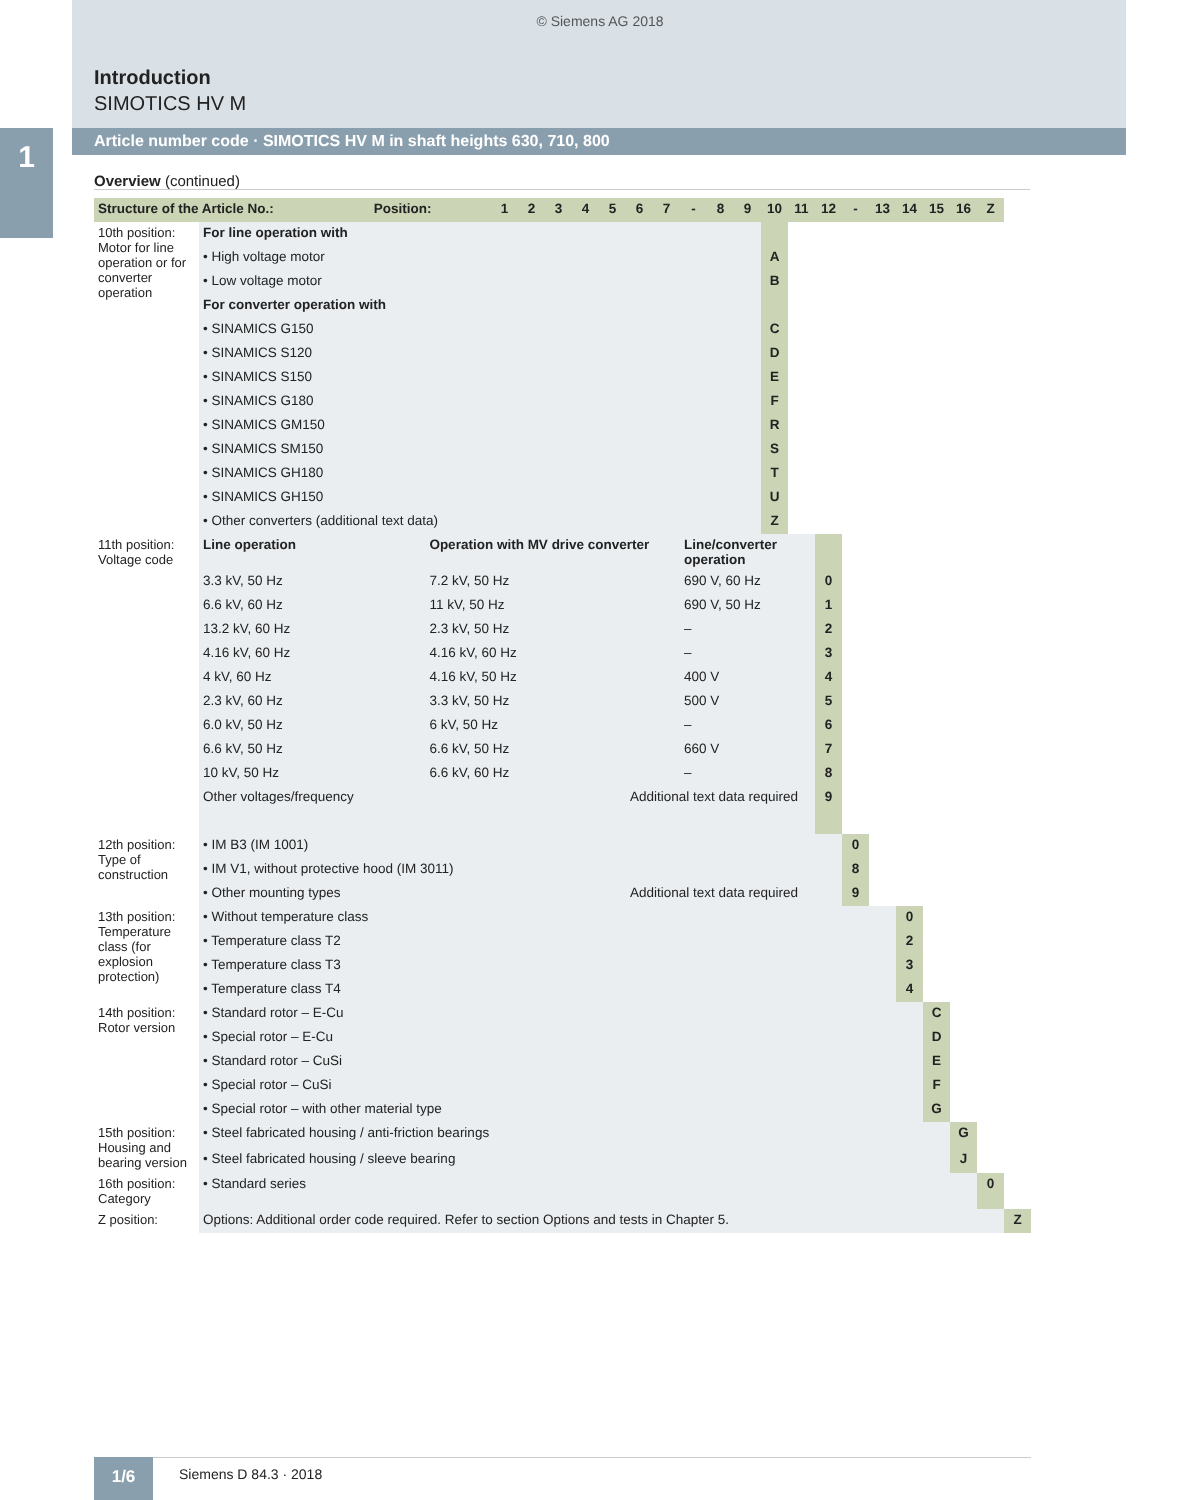© Siemens AG 2018
Introduction
SIMOTICS HV M
1 Article number code · SIMOTICS HV M in shaft heights 630, 710, 800
Overview (continued)
| Structure of the Article No.: | | Position: | | 1 | 2 | 3 | 4 | 5 | 6 | 7 | - | 8 | 9 | 10 | 11 | 12 | - | 13 | 14 | 15 | 16 | Z | |
| --- | --- | --- | --- | --- | --- | --- | --- | --- | --- | --- | --- | --- | --- | --- | --- | --- | --- | --- | --- | --- | --- | --- | --- |
| 10th position: Motor for line operation or for converter operation | For line operation with | | | | | | | | | | | | | | | | | | | | | | |
| | • High voltage motor | | | | | | | | | | | | | A | | | | | | | | | |
| | • Low voltage motor | | | | | | | | | | | | | B | | | | | | | | | |
| | For converter operation with | | | | | | | | | | | | | | | | | | | | | | |
| | • SINAMICS G150 | | | | | | | | | | | | | C | | | | | | | | | |
| | • SINAMICS S120 | | | | | | | | | | | | | D | | | | | | | | | |
| | • SINAMICS S150 | | | | | | | | | | | | | E | | | | | | | | | |
| | • SINAMICS G180 | | | | | | | | | | | | | F | | | | | | | | | |
| | • SINAMICS GM150 | | | | | | | | | | | | | R | | | | | | | | | |
| | • SINAMICS SM150 | | | | | | | | | | | | | S | | | | | | | | | |
| | • SINAMICS GH180 | | | | | | | | | | | | | T | | | | | | | | | |
| | • SINAMICS GH150 | | | | | | | | | | | | | U | | | | | | | | | |
| | • Other converters (additional text data) | | | | | | | | | | | | | Z | | | | | | | | | |
| 11th position: Voltage code | Line operation | | Operation with MV drive converter | | | | | | | | Line/converter operation | | | | | | | | | | | | |
| | 3.3 kV, 50 Hz | | 7.2 kV, 50 Hz | | | | | | | | 690 V, 60 Hz | | | | | 0 | | | | | | | |
| | 6.6 kV, 60 Hz | | 11 kV, 50 Hz | | | | | | | | 690 V, 50 Hz | | | | | 1 | | | | | | | |
| | 13.2 kV, 60 Hz | | 2.3 kV, 50 Hz | | | | | | | | – | | | | | 2 | | | | | | | |
| | 4.16 kV, 60 Hz | | 4.16 kV, 60 Hz | | | | | | | | – | | | | | 3 | | | | | | | |
| | 4 kV, 60 Hz | | 4.16 kV, 50 Hz | | | | | | | | 400 V | | | | | 4 | | | | | | | |
| | 2.3 kV, 60 Hz | | 3.3 kV, 50 Hz | | | | | | | | 500 V | | | | | 5 | | | | | | | |
| | 6.0 kV, 50 Hz | | 6 kV, 50 Hz | | | | | | | | – | | | | | 6 | | | | | | | |
| | 6.6 kV, 50 Hz | | 6.6 kV, 50 Hz | | | | | | | | 660 V | | | | | 7 | | | | | | | |
| | 10 kV, 50 Hz | | 6.6 kV, 60 Hz | | | | | | | | – | | | | | 8 | | | | | | | |
| | Other voltages/frequency | | | | | | | | Additional text data required | | | | | | | 9 | | | | | | | |
| 12th position: Type of construction | • IM B3 (IM 1001) | | | | | | | | | | | | | | | | 0 | | | | | | |
| | • IM V1, without protective hood (IM 3011) | | | | | | | | | | | | | | | | 8 | | | | | | |
| | • Other mounting types | | | | | | | | Additional text data required | | | | | | | | 9 | | | | | | |
| 13th position: Temperature class (for explosion protection) | • Without temperature class | | | | | | | | | | | | | | | | | | 0 | | | | |
| | • Temperature class T2 | | | | | | | | | | | | | | | | | | 2 | | | | |
| | • Temperature class T3 | | | | | | | | | | | | | | | | | | 3 | | | | |
| | • Temperature class T4 | | | | | | | | | | | | | | | | | | 4 | | | | |
| 14th position: Rotor version | • Standard rotor – E-Cu | | | | | | | | | | | | | | | | | | | C | | | |
| | • Special rotor – E-Cu | | | | | | | | | | | | | | | | | | | D | | | |
| | • Standard rotor – CuSi | | | | | | | | | | | | | | | | | | | E | | | |
| | • Special rotor – CuSi | | | | | | | | | | | | | | | | | | | F | | | |
| | • Special rotor – with other material type | | | | | | | | | | | | | | | | | | | G | | | |
| 15th position: Housing and bearing version | • Steel fabricated housing / anti-friction bearings | | | | | | | | | | | | | | | | | | | | G | | |
| | • Steel fabricated housing / sleeve bearing | | | | | | | | | | | | | | | | | | | | J | | |
| 16th position: Category | • Standard series | | | | | | | | | | | | | | | | | | | | | 0 | |
| Z position: | Options: Additional order code required. Refer to section Options and tests in Chapter 5. | | | | | | | | | | | | | | | | | | | | | | Z |
1/6 Siemens D 84.3 · 2018